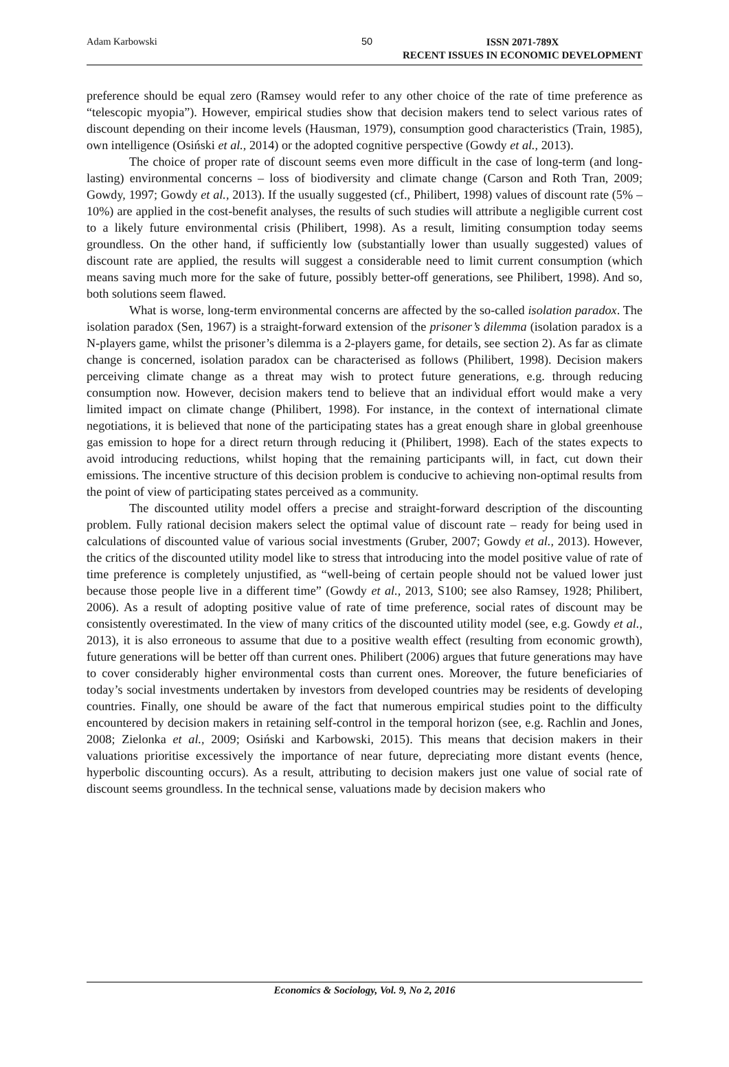Adam Karbowski 50 ISSN 2071-789X
RECENT ISSUES IN ECONOMIC DEVELOPMENT
preference should be equal zero (Ramsey would refer to any other choice of the rate of time preference as “telescopic myopia”). However, empirical studies show that decision makers tend to select various rates of discount depending on their income levels (Hausman, 1979), consumption good characteristics (Train, 1985), own intelligence (Osiński et al., 2014) or the adopted cognitive perspective (Gowdy et al., 2013).
The choice of proper rate of discount seems even more difficult in the case of long-term (and long-lasting) environmental concerns – loss of biodiversity and climate change (Carson and Roth Tran, 2009; Gowdy, 1997; Gowdy et al., 2013). If the usually suggested (cf., Philibert, 1998) values of discount rate (5% – 10%) are applied in the cost-benefit analyses, the results of such studies will attribute a negligible current cost to a likely future environmental crisis (Philibert, 1998). As a result, limiting consumption today seems groundless. On the other hand, if sufficiently low (substantially lower than usually suggested) values of discount rate are applied, the results will suggest a considerable need to limit current consumption (which means saving much more for the sake of future, possibly better-off generations, see Philibert, 1998). And so, both solutions seem flawed.
What is worse, long-term environmental concerns are affected by the so-called isolation paradox. The isolation paradox (Sen, 1967) is a straight-forward extension of the prisoner’s dilemma (isolation paradox is a N-players game, whilst the prisoner’s dilemma is a 2-players game, for details, see section 2). As far as climate change is concerned, isolation paradox can be characterised as follows (Philibert, 1998). Decision makers perceiving climate change as a threat may wish to protect future generations, e.g. through reducing consumption now. However, decision makers tend to believe that an individual effort would make a very limited impact on climate change (Philibert, 1998). For instance, in the context of international climate negotiations, it is believed that none of the participating states has a great enough share in global greenhouse gas emission to hope for a direct return through reducing it (Philibert, 1998). Each of the states expects to avoid introducing reductions, whilst hoping that the remaining participants will, in fact, cut down their emissions. The incentive structure of this decision problem is conducive to achieving non-optimal results from the point of view of participating states perceived as a community.
The discounted utility model offers a precise and straight-forward description of the discounting problem. Fully rational decision makers select the optimal value of discount rate – ready for being used in calculations of discounted value of various social investments (Gruber, 2007; Gowdy et al., 2013). However, the critics of the discounted utility model like to stress that introducing into the model positive value of rate of time preference is completely unjustified, as “well-being of certain people should not be valued lower just because those people live in a different time” (Gowdy et al., 2013, S100; see also Ramsey, 1928; Philibert, 2006). As a result of adopting positive value of rate of time preference, social rates of discount may be consistently overestimated. In the view of many critics of the discounted utility model (see, e.g. Gowdy et al., 2013), it is also erroneous to assume that due to a positive wealth effect (resulting from economic growth), future generations will be better off than current ones. Philibert (2006) argues that future generations may have to cover considerably higher environmental costs than current ones. Moreover, the future beneficiaries of today’s social investments undertaken by investors from developed countries may be residents of developing countries. Finally, one should be aware of the fact that numerous empirical studies point to the difficulty encountered by decision makers in retaining self-control in the temporal horizon (see, e.g. Rachlin and Jones, 2008; Zielonka et al., 2009; Osiński and Karbowski, 2015). This means that decision makers in their valuations prioritise excessively the importance of near future, depreciating more distant events (hence, hyperbolic discounting occurs). As a result, attributing to decision makers just one value of social rate of discount seems groundless. In the technical sense, valuations made by decision makers who
Economics & Sociology, Vol. 9, No 2, 2016